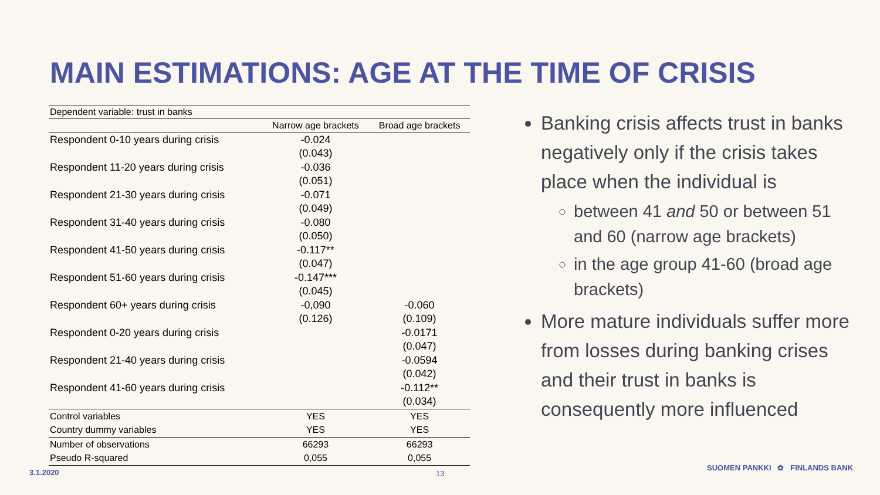MAIN ESTIMATIONS: AGE AT THE TIME OF CRISIS
| Dependent variable: trust in banks | | |
| | Narrow age brackets | Broad age brackets |
| Respondent 0-10 years during crisis | -0.024 | |
| | (0.043) | |
| Respondent 11-20 years during crisis | -0.036 | |
| | (0.051) | |
| Respondent 21-30 years during crisis | -0.071 | |
| | (0.049) | |
| Respondent 31-40 years during crisis | -0.080 | |
| | (0.050) | |
| Respondent 41-50 years during crisis | -0.117** | |
| | (0.047) | |
| Respondent 51-60 years during crisis | -0.147*** | |
| | (0.045) | |
| Respondent 60+ years during crisis | -0,090 | -0.060 |
| | (0.126) | (0.109) |
| Respondent 0-20 years during crisis | | -0.0171 |
| | | (0.047) |
| Respondent 21-40 years during crisis | | -0.0594 |
| | | (0.042) |
| Respondent 41-60 years during crisis | | -0.112** |
| | | (0.034) |
| Control variables | YES | YES |
| Country dummy variables | YES | YES |
| Number of observations | 66293 | 66293 |
| Pseudo R-squared | 0,055 | 0,055 |
Banking crisis affects trust in banks negatively only if the crisis takes place when the individual is
between 41 and 50 or between 51 and 60 (narrow age brackets)
in the age group 41-60 (broad age brackets)
More mature individuals suffer more from losses during banking crises and their trust in banks is consequently more influenced
3.1.2020 13
SUOMEN PANKKI ✿ FINLANDS BANK